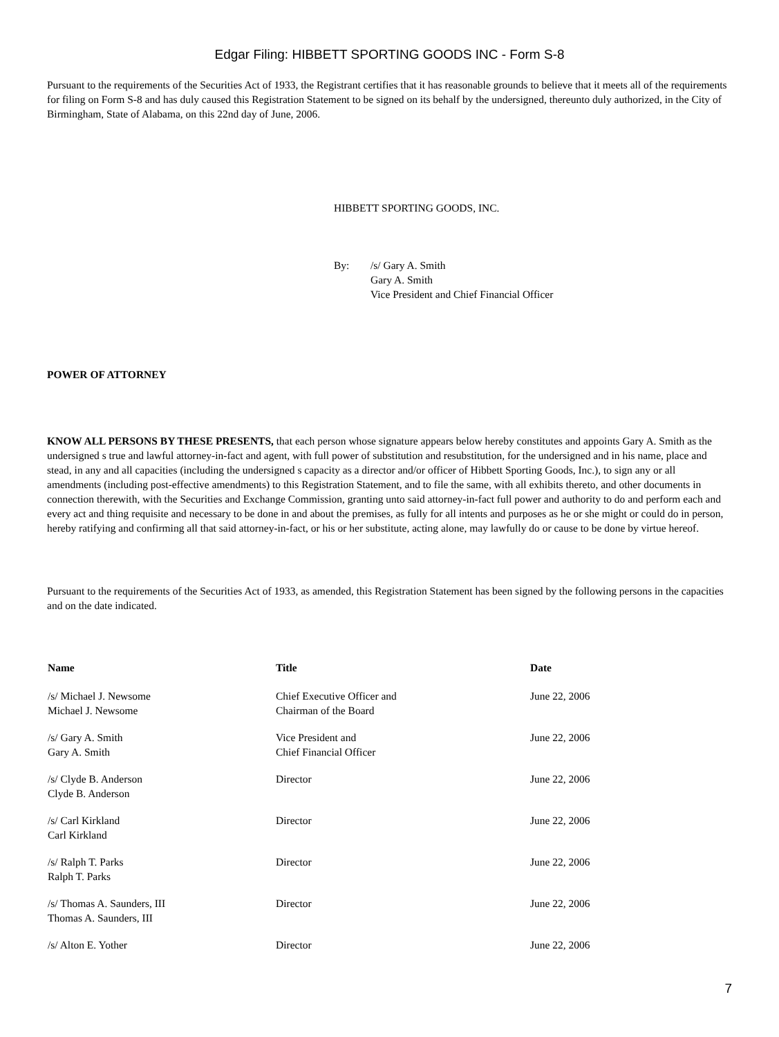Edgar Filing: HIBBETT SPORTING GOODS INC - Form S-8
Pursuant to the requirements of the Securities Act of 1933, the Registrant certifies that it has reasonable grounds to believe that it meets all of the requirements for filing on Form S-8 and has duly caused this Registration Statement to be signed on its behalf by the undersigned, thereunto duly authorized, in the City of Birmingham, State of Alabama, on this 22nd day of June, 2006.
HIBBETT SPORTING GOODS, INC.
By: /s/ Gary A. Smith
Gary A. Smith
Vice President and Chief Financial Officer
POWER OF ATTORNEY
KNOW ALL PERSONS BY THESE PRESENTS, that each person whose signature appears below hereby constitutes and appoints Gary A. Smith as the undersigned s true and lawful attorney-in-fact and agent, with full power of substitution and resubstitution, for the undersigned and in his name, place and stead, in any and all capacities (including the undersigned s capacity as a director and/or officer of Hibbett Sporting Goods, Inc.), to sign any or all amendments (including post-effective amendments) to this Registration Statement, and to file the same, with all exhibits thereto, and other documents in connection therewith, with the Securities and Exchange Commission, granting unto said attorney-in-fact full power and authority to do and perform each and every act and thing requisite and necessary to be done in and about the premises, as fully for all intents and purposes as he or she might or could do in person, hereby ratifying and confirming all that said attorney-in-fact, or his or her substitute, acting alone, may lawfully do or cause to be done by virtue hereof.
Pursuant to the requirements of the Securities Act of 1933, as amended, this Registration Statement has been signed by the following persons in the capacities and on the date indicated.
| Name | Title | Date |
| --- | --- | --- |
| /s/ Michael J. Newsome Michael J. Newsome | Chief Executive Officer and Chairman of the Board | June 22, 2006 |
| /s/ Gary A. Smith Gary A. Smith | Vice President and Chief Financial Officer | June 22, 2006 |
| /s/ Clyde B. Anderson Clyde B. Anderson | Director | June 22, 2006 |
| /s/ Carl Kirkland Carl Kirkland | Director | June 22, 2006 |
| /s/ Ralph T. Parks Ralph T. Parks | Director | June 22, 2006 |
| /s/ Thomas A. Saunders, III Thomas A. Saunders, III | Director | June 22, 2006 |
| /s/ Alton E. Yother | Director | June 22, 2006 |
7